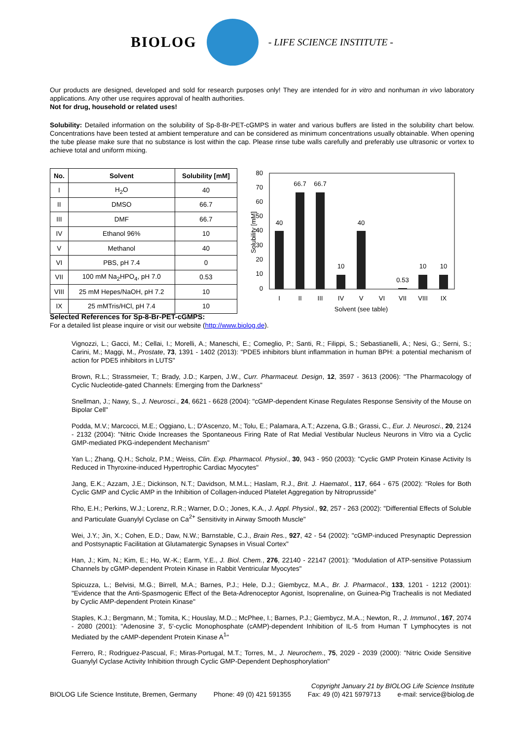BIOLOG - LIFE SCIENCE INSTITUTE -
Our products are designed, developed and sold for research purposes only! They are intended for in vitro and nonhuman in vivo laboratory applications. Any other use requires approval of health authorities.
Not for drug, household or related uses!
Solubility: Detailed information on the solubility of Sp-8-Br-PET-cGMPS in water and various buffers are listed in the solubility chart below. Concentrations have been tested at ambient temperature and can be considered as minimum concentrations usually obtainable. When opening the tube please make sure that no substance is lost within the cap. Please rinse tube walls carefully and preferably use ultrasonic or vortex to achieve total and uniform mixing.
| No. | Solvent | Solubility [mM] |
| --- | --- | --- |
| I | H<sub>2</sub>O | 40 |
| II | DMSO | 66.7 |
| III | DMF | 66.7 |
| IV | Ethanol 96% | 10 |
| V | Methanol | 40 |
| VI | PBS, pH 7.4 | 0 |
| VII | 100 mM Na<sub>2</sub>HPO<sub>4</sub>, pH 7.0 | 0.53 |
| VIII | 25 mM Hepes/NaOH, pH 7.2 | 10 |
| IX | 25 mMTris/HCl, pH 7.4 | 10 |
80
70
60
50
40
30
20
10
0
Solubility [mM]
40
66.7
66.7
10
40
0.53
10
10
I
II
III
IV
V
VI
VII
VIII
IX
Solvent (see table)
Selected References for Sp-8-Br-PET-cGMPS:
For a detailed list please inquire or visit our website (http://www.biolog.de).
Vignozzi, L.; Gacci, M.; Cellai, I.; Morelli, A.; Maneschi, E.; Comeglio, P.; Santi, R.; Filippi, S.; Sebastianelli, A.; Nesi, G.; Serni, S.; Carini, M.; Maggi, M., Prostate, 73, 1391 - 1402 (2013): "PDE5 inhibitors blunt inflammation in human BPH: a potential mechanism of action for PDE5 inhibitors in LUTS"
Brown, R.L.; Strassmeier, T.; Brady, J.D.; Karpen, J.W., Curr. Pharmaceut. Design, 12, 3597 - 3613 (2006): "The Pharmacology of Cyclic Nucleotide-gated Channels: Emerging from the Darkness"
Snellman, J.; Nawy, S., J. Neurosci., 24, 6621 - 6628 (2004): "cGMP-dependent Kinase Regulates Response Sensivity of the Mouse on Bipolar Cell"
Podda, M.V.; Marcocci, M.E.; Oggiano, L.; D'Ascenzo, M.; Tolu, E.; Palamara, A.T.; Azzena, G.B.; Grassi, C., Eur. J. Neurosci., 20, 2124 - 2132 (2004): "Nitric Oxide Increases the Spontaneous Firing Rate of Rat Medial Vestibular Nucleus Neurons in Vitro via a Cyclic GMP-mediated PKG-independent Mechanism"
Yan L.; Zhang, Q.H.; Scholz, P.M.; Weiss, Clin. Exp. Pharmacol. Physiol., 30, 943 - 950 (2003): "Cyclic GMP Protein Kinase Activity Is Reduced in Thyroxine-induced Hypertrophic Cardiac Myocytes"
Jang, E.K.; Azzam, J.E.; Dickinson, N.T.; Davidson, M.M.L.; Haslam, R.J., Brit. J. Haematol., 117, 664 - 675 (2002): "Roles for Both Cyclic GMP and Cyclic AMP in the Inhibition of Collagen-induced Platelet Aggregation by Nitroprusside"
Rho, E.H.; Perkins, W.J.; Lorenz, R.R.; Warner, D.O.; Jones, K.A., J. Appl. Physiol., 92, 257 - 263 (2002): "Differential Effects of Soluble and Particulate Guanylyl Cyclase on Ca<sup>2+</sup> Sensitivity in Airway Smooth Muscle"
Wei, J.Y.; Jin, X.; Cohen, E.D.; Daw, N.W.; Barnstable, C.J., Brain Res., 927, 42 - 54 (2002): "cGMP-induced Presynaptic Depression and Postsynaptic Facilitation at Glutamatergic Synapses in Visual Cortex"
Han, J.; Kim, N.; Kim, E.; Ho, W.-K.; Earm, Y.E., J. Biol. Chem., 276, 22140 - 22147 (2001): "Modulation of ATP-sensitive Potassium Channels by cGMP-dependent Protein Kinase in Rabbit Ventricular Myocytes"
Spicuzza, L.; Belvisi, M.G.; Birrell, M.A.; Barnes, P.J.; Hele, D.J.; Giembycz, M.A., Br. J. Pharmacol., 133, 1201 - 1212 (2001): "Evidence that the Anti-Spasmogenic Effect of the Beta-Adrenoceptor Agonist, Isoprenaline, on Guinea-Pig Trachealis is not Mediated by Cyclic AMP-dependent Protein Kinase"
Staples, K.J.; Bergmann, M.; Tomita, K.; Houslay, M.D..; McPhee, I.; Barnes, P.J.; Giembycz, M.A..; Newton, R., J. Immunol., 167, 2074 - 2080 (2001): "Adenosine 3', 5'-cyclic Monophosphate (cAMP)-dependent Inhibition of IL-5 from Human T Lymphocytes is not Mediated by the cAMP-dependent Protein Kinase A<sup>1</sup>"
Ferrero, R.; Rodriguez-Pascual, F.; Miras-Portugal, M.T.; Torres, M., J. Neurochem., 75, 2029 - 2039 (2000): "Nitric Oxide Sensitive Guanylyl Cyclase Activity Inhibition through Cyclic GMP-Dependent Dephosphorylation"
Copyright January 21 by BIOLOG Life Science Institute
BIOLOG Life Science Institute, Bremen, Germany Phone: 49 (0) 421 591355 Fax: 49 (0) 421 5979713 e-mail: service@biolog.de